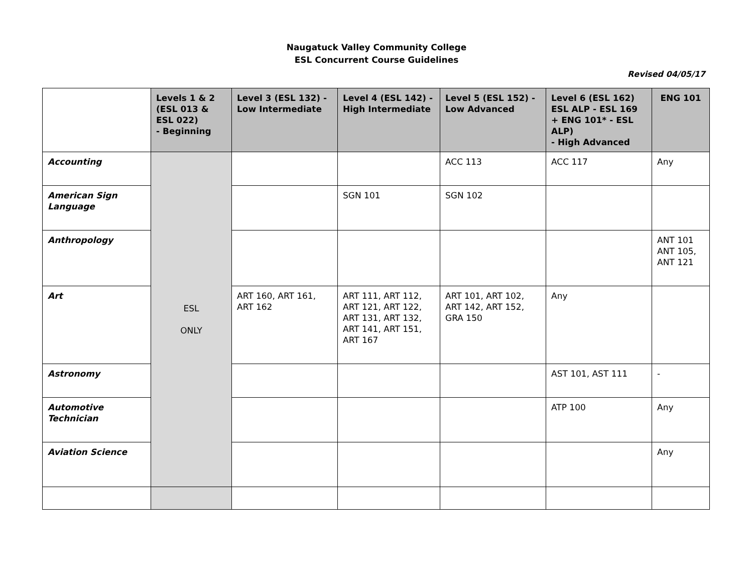Naugatuck Valley Community College
ESL Concurrent Course Guidelines
Revised 04/05/17
| | Levels 1 & 2 (ESL 013 & ESL 022) - Beginning | Level 3 (ESL 132) - Low Intermediate | Level 4 (ESL 142) - High Intermediate | Level 5 (ESL 152) - Low Advanced | Level 6 (ESL 162) ESL ALP - ESL 169 + ENG 101* - ESL ALP) - High Advanced | ENG 101 |
| --- | --- | --- | --- | --- | --- | --- |
| Accounting | ESL ONLY | | | ACC 113 | ACC 117 | Any |
| American Sign Language | | | SGN 101 | SGN 102 | | |
| Anthropology | | | | | | ANT 101 ANT 105, ANT 121 |
| Art | | ART 160, ART 161, ART 162 | ART 111, ART 112, ART 121, ART 122, ART 131, ART 132, ART 141, ART 151, ART 167 | ART 101, ART 102, ART 142, ART 152, GRA 150 | Any | |
| Astronomy | | | | | AST 101, AST 111 | - |
| Automotive Technician | | | | | ATP 100 | Any |
| Aviation Science | | | | | | Any |